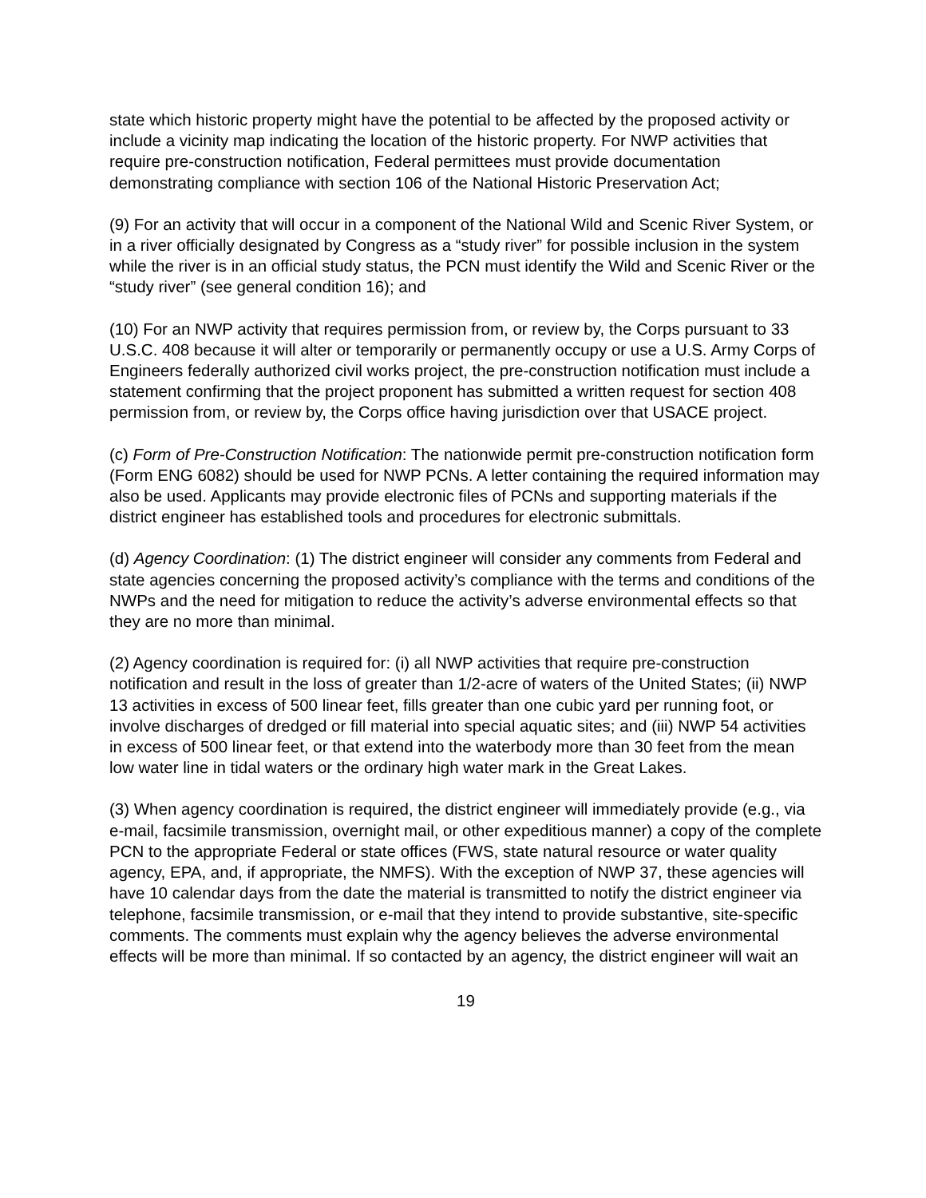state which historic property might have the potential to be affected by the proposed activity or include a vicinity map indicating the location of the historic property. For NWP activities that require pre-construction notification, Federal permittees must provide documentation demonstrating compliance with section 106 of the National Historic Preservation Act;
(9) For an activity that will occur in a component of the National Wild and Scenic River System, or in a river officially designated by Congress as a “study river” for possible inclusion in the system while the river is in an official study status, the PCN must identify the Wild and Scenic River or the “study river” (see general condition 16); and
(10) For an NWP activity that requires permission from, or review by, the Corps pursuant to 33 U.S.C. 408 because it will alter or temporarily or permanently occupy or use a U.S. Army Corps of Engineers federally authorized civil works project, the pre-construction notification must include a statement confirming that the project proponent has submitted a written request for section 408 permission from, or review by, the Corps office having jurisdiction over that USACE project.
(c) Form of Pre-Construction Notification: The nationwide permit pre-construction notification form (Form ENG 6082) should be used for NWP PCNs. A letter containing the required information may also be used. Applicants may provide electronic files of PCNs and supporting materials if the district engineer has established tools and procedures for electronic submittals.
(d) Agency Coordination: (1) The district engineer will consider any comments from Federal and state agencies concerning the proposed activity’s compliance with the terms and conditions of the NWPs and the need for mitigation to reduce the activity’s adverse environmental effects so that they are no more than minimal.
(2) Agency coordination is required for: (i) all NWP activities that require pre-construction notification and result in the loss of greater than 1/2-acre of waters of the United States; (ii) NWP 13 activities in excess of 500 linear feet, fills greater than one cubic yard per running foot, or involve discharges of dredged or fill material into special aquatic sites; and (iii) NWP 54 activities in excess of 500 linear feet, or that extend into the waterbody more than 30 feet from the mean low water line in tidal waters or the ordinary high water mark in the Great Lakes.
(3) When agency coordination is required, the district engineer will immediately provide (e.g., via e-mail, facsimile transmission, overnight mail, or other expeditious manner) a copy of the complete PCN to the appropriate Federal or state offices (FWS, state natural resource or water quality agency, EPA, and, if appropriate, the NMFS). With the exception of NWP 37, these agencies will have 10 calendar days from the date the material is transmitted to notify the district engineer via telephone, facsimile transmission, or e-mail that they intend to provide substantive, site-specific comments. The comments must explain why the agency believes the adverse environmental effects will be more than minimal. If so contacted by an agency, the district engineer will wait an
19